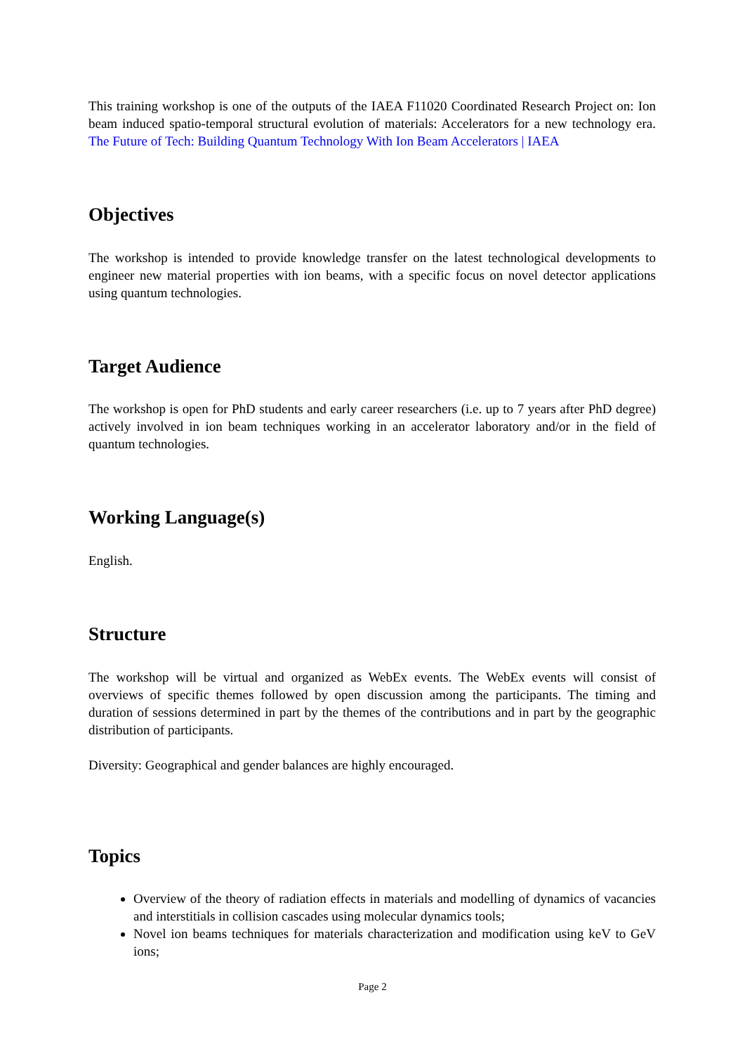This training workshop is one of the outputs of the IAEA F11020 Coordinated Research Project on: Ion beam induced spatio-temporal structural evolution of materials: Accelerators for a new technology era. The Future of Tech: Building Quantum Technology With Ion Beam Accelerators | IAEA
Objectives
The workshop is intended to provide knowledge transfer on the latest technological developments to engineer new material properties with ion beams, with a specific focus on novel detector applications using quantum technologies.
Target Audience
The workshop is open for PhD students and early career researchers (i.e. up to 7 years after PhD degree) actively involved in ion beam techniques working in an accelerator laboratory and/or in the field of quantum technologies.
Working Language(s)
English.
Structure
The workshop will be virtual and organized as WebEx events. The WebEx events will consist of overviews of specific themes followed by open discussion among the participants. The timing and duration of sessions determined in part by the themes of the contributions and in part by the geographic distribution of participants.
Diversity: Geographical and gender balances are highly encouraged.
Topics
Overview of the theory of radiation effects in materials and modelling of dynamics of vacancies and interstitials in collision cascades using molecular dynamics tools;
Novel ion beams techniques for materials characterization and modification using keV to GeV ions;
Page 2